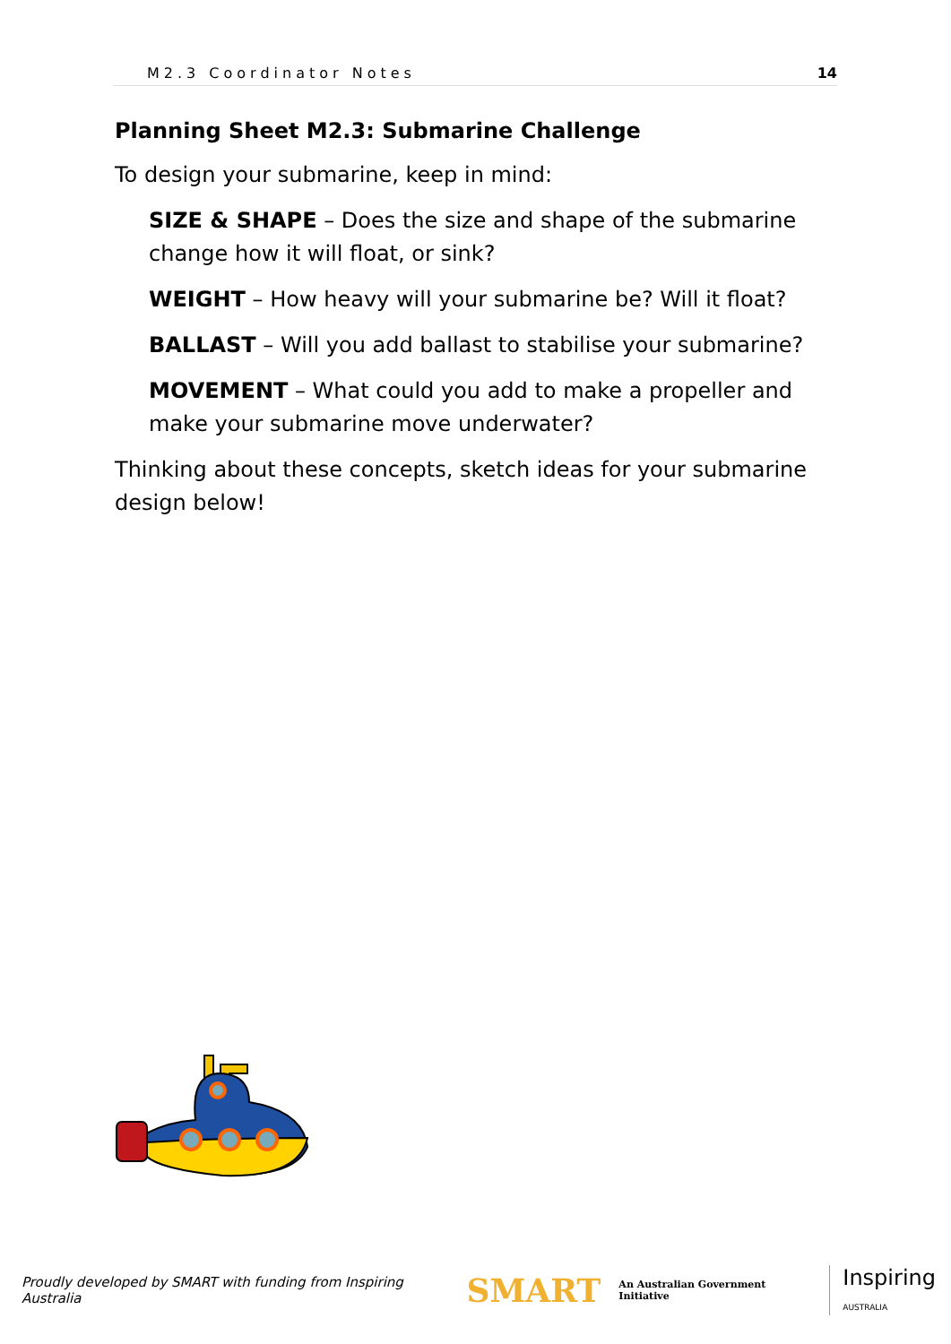M2.3 Coordinator Notes 14
Planning Sheet M2.3: Submarine Challenge
To design your submarine, keep in mind:
SIZE & SHAPE – Does the size and shape of the submarine change how it will float, or sink?
WEIGHT – How heavy will your submarine be? Will it float?
BALLAST – Will you add ballast to stabilise your submarine?
MOVEMENT – What could you add to make a propeller and make your submarine move underwater?
Thinking about these concepts, sketch ideas for your submarine design below!
Proudly developed by SMART with funding from Inspiring Australia SMART An Australian Government Initiative Inspiring
AUSTRALIA